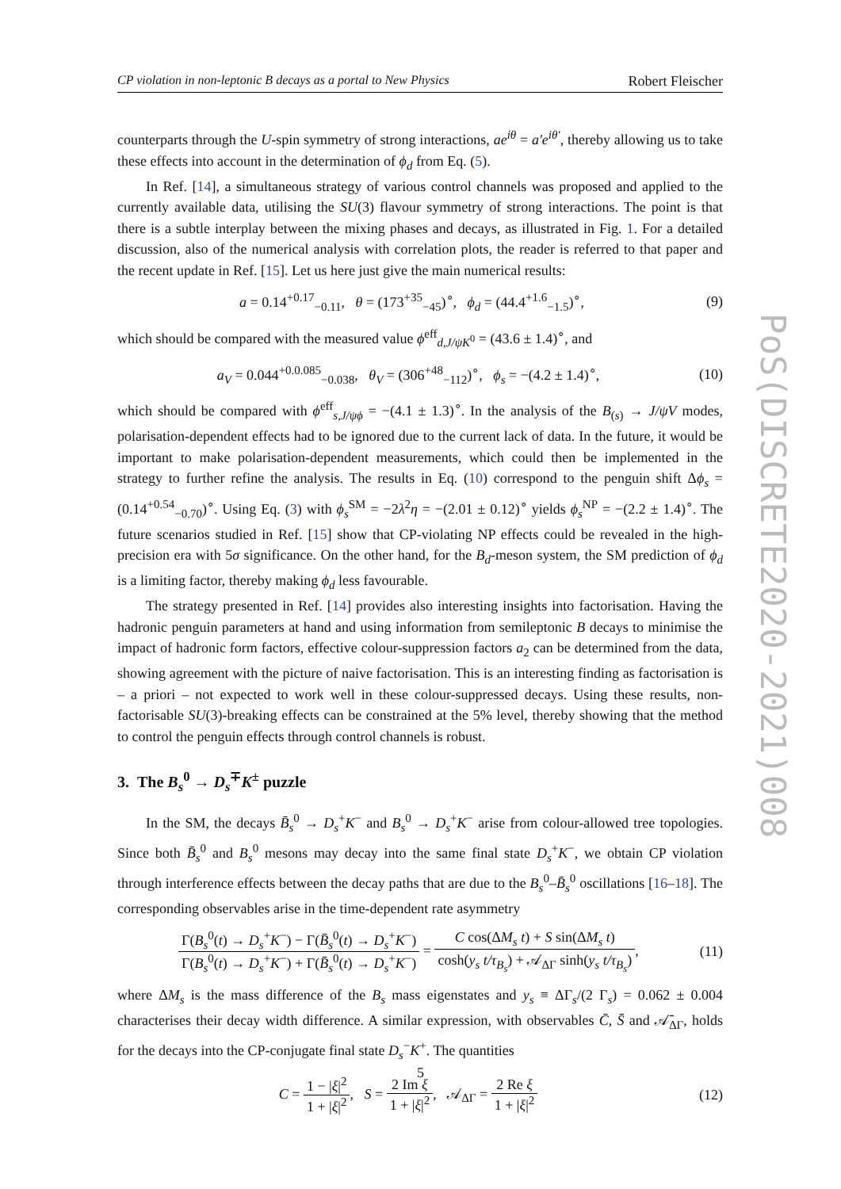CP violation in non-leptonic B decays as a portal to New Physics Robert Fleischer
counterparts through the U-spin symmetry of strong interactions, ae<sup>iθ</sup> = a′e<sup>iθ′</sup>, thereby allowing us to take these effects into account in the determination of ϕ<sub>d</sub> from Eq. (5).
In Ref. [14], a simultaneous strategy of various control channels was proposed and applied to the currently available data, utilising the SU(3) flavour symmetry of strong interactions. The point is that there is a subtle interplay between the mixing phases and decays, as illustrated in Fig. 1. For a detailed discussion, also of the numerical analysis with correlation plots, the reader is referred to that paper and the recent update in Ref. [15]. Let us here just give the main numerical results:
a = 0.14<sup>+0.17</sup><sub>−0.11</sub>, θ = (173<sup>+35</sup><sub>−45</sub>)<sup>∘</sup>, ϕ<sub>d</sub> = (44.4<sup>+1.6</sup><sub>−1.5</sub>)<sup>∘</sup>, (9)
which should be compared with the measured value ϕ<sup>eff</sup><sub>d,J/ψK<sup>0</sup></sub> = (43.6 ± 1.4)<sup>∘</sup>, and
a<sub>V</sub> = 0.044<sup>+0.0.085</sup><sub>−0.038</sub>, θ<sub>V</sub> = (306<sup>+48</sup><sub>−112</sub>)<sup>∘</sup>, ϕ<sub>s</sub> = −(4.2 ± 1.4)<sup>∘</sup>, (10)
which should be compared with ϕ<sup>eff</sup><sub>s,J/ψϕ</sub> = −(4.1 ± 1.3)<sup>∘</sup>. In the analysis of the B<sub>(s)</sub> → J/ψV modes, polarisation-dependent effects had to be ignored due to the current lack of data. In the future, it would be important to make polarisation-dependent measurements, which could then be implemented in the strategy to further refine the analysis. The results in Eq. (10) correspond to the penguin shift Δϕ<sub>s</sub> = (0.14<sup>+0.54</sup><sub>−0.70</sub>)<sup>∘</sup>. Using Eq. (3) with ϕ<sub>s</sub><sup>SM</sup> = −2λ<sup>2</sup>η = −(2.01 ± 0.12)<sup>∘</sup> yields ϕ<sub>s</sub><sup>NP</sup> = −(2.2 ± 1.4)<sup>∘</sup>. The future scenarios studied in Ref. [15] show that CP-violating NP effects could be revealed in the high-precision era with 5σ significance. On the other hand, for the B<sub>d</sub>-meson system, the SM prediction of ϕ<sub>d</sub> is a limiting factor, thereby making ϕ<sub>d</sub> less favourable.
The strategy presented in Ref. [14] provides also interesting insights into factorisation. Having the hadronic penguin parameters at hand and using information from semileptonic B decays to minimise the impact of hadronic form factors, effective colour-suppression factors a<sub>2</sub> can be determined from the data, showing agreement with the picture of naive factorisation. This is an interesting finding as factorisation is – a priori – not expected to work well in these colour-suppressed decays. Using these results, non-factorisable SU(3)-breaking effects can be constrained at the 5% level, thereby showing that the method to control the penguin effects through control channels is robust.
3. The B<sub>s</sub><sup>0</sup> → D<sub>s</sub><sup>∓</sup>K<sup>±</sup> puzzle
In the SM, the decays B̄<sub>s</sub><sup>0</sup> → D<sub>s</sub><sup>+</sup>K<sup>−</sup> and B<sub>s</sub><sup>0</sup> → D<sub>s</sub><sup>+</sup>K<sup>−</sup> arise from colour-allowed tree topologies. Since both B̄<sub>s</sub><sup>0</sup> and B<sub>s</sub><sup>0</sup> mesons may decay into the same final state D<sub>s</sub><sup>+</sup>K<sup>−</sup>, we obtain CP violation through interference effects between the decay paths that are due to the B<sub>s</sub><sup>0</sup>–B̄<sub>s</sub><sup>0</sup> oscillations [16–18]. The corresponding observables arise in the time-dependent rate asymmetry
Γ(B<sub>s</sub><sup>0</sup>(t) → D<sub>s</sub><sup>+</sup>K<sup>−</sup>) − Γ(B̄<sub>s</sub><sup>0</sup>(t) → D<sub>s</sub><sup>+</sup>K<sup>−</sup>) Γ(B<sub>s</sub><sup>0</sup>(t) → D<sub>s</sub><sup>+</sup>K<sup>−</sup>) + Γ(B̄<sub>s</sub><sup>0</sup>(t) → D<sub>s</sub><sup>+</sup>K<sup>−</sup>) = C cos(ΔM<sub>s</sub> t) + S sin(ΔM<sub>s</sub> t) cosh(y<sub>s</sub> t/τ<sub>B<sub>s</sub></sub>) + 𝒜<sub>ΔΓ</sub> sinh(y<sub>s</sub> t/τ<sub>B<sub>s</sub></sub>), (11)
where ΔM<sub>s</sub> is the mass difference of the B<sub>s</sub> mass eigenstates and y<sub>s</sub> ≡ ΔΓ<sub>s</sub>/(2 Γ<sub>s</sub>) = 0.062 ± 0.004 characterises their decay width difference. A similar expression, with observables C̄, S̄ and 𝒜̄<sub>ΔΓ</sub>, holds for the decays into the CP-conjugate final state D<sub>s</sub><sup>−</sup>K<sup>+</sup>. The quantities
C = 1 − |ξ|<sup>2</sup> 1 + |ξ|<sup>2</sup>, S = 2 Im ξ 1 + |ξ|<sup>2</sup>, 𝒜<sub>ΔΓ</sub> = 2 Re ξ 1 + |ξ|<sup>2</sup> (12)
PoS(DISCRETE2020-2021)008
5